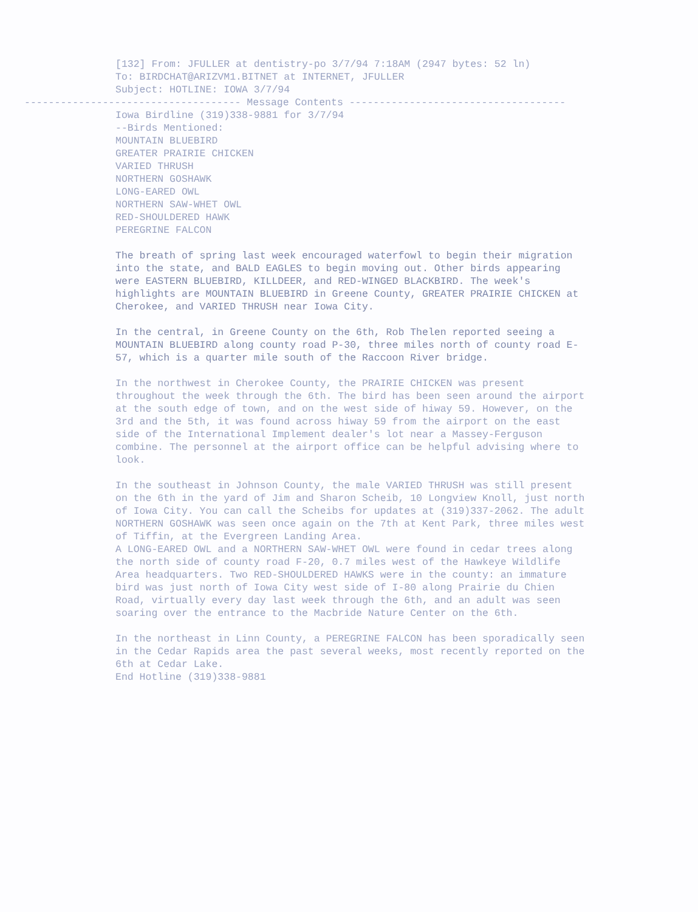[132] From: JFULLER at dentistry-po 3/7/94 7:18AM (2947 bytes: 52 ln)
To: BIRDCHAT@ARIZVM1.BITNET at INTERNET, JFULLER
Subject: HOTLINE: IOWA 3/7/94
------------------------------------ Message Contents ------------------------------------
Iowa Birdline (319)338-9881 for 3/7/94
--Birds Mentioned:
MOUNTAIN BLUEBIRD
GREATER PRAIRIE CHICKEN
VARIED THRUSH
NORTHERN GOSHAWK
LONG-EARED OWL
NORTHERN SAW-WHET OWL
RED-SHOULDERED HAWK
PEREGRINE FALCON
The breath of spring last week encouraged waterfowl to begin their migration into the state, and BALD EAGLES to begin moving out. Other birds appearing were EASTERN BLUEBIRD, KILLDEER, and RED-WINGED BLACKBIRD. The week's highlights are MOUNTAIN BLUEBIRD in Greene County, GREATER PRAIRIE CHICKEN at Cherokee, and VARIED THRUSH near Iowa City.
In the central, in Greene County on the 6th, Rob Thelen reported seeing a MOUNTAIN BLUEBIRD along county road P-30, three miles north of county road E-57, which is a quarter mile south of the Raccoon River bridge.
In the northwest in Cherokee County, the PRAIRIE CHICKEN was present throughout the week through the 6th. The bird has been seen around the airport at the south edge of town, and on the west side of hiway 59. However, on the 3rd and the 5th, it was found across hiway 59 from the airport on the east side of the International Implement dealer's lot near a Massey-Ferguson combine. The personnel at the airport office can be helpful advising where to look.
In the southeast in Johnson County, the male VARIED THRUSH was still present on the 6th in the yard of Jim and Sharon Scheib, 10 Longview Knoll, just north of Iowa City. You can call the Scheibs for updates at (319)337-2062. The adult NORTHERN GOSHAWK was seen once again on the 7th at Kent Park, three miles west of Tiffin, at the Evergreen Landing Area.
A LONG-EARED OWL and a NORTHERN SAW-WHET OWL were found in cedar trees along the north side of county road F-20, 0.7 miles west of the Hawkeye Wildlife Area headquarters. Two RED-SHOULDERED HAWKS were in the county: an immature bird was just north of Iowa City west side of I-80 along Prairie du Chien Road, virtually every day last week through the 6th, and an adult was seen soaring over the entrance to the Macbride Nature Center on the 6th.
In the northeast in Linn County, a PEREGRINE FALCON has been sporadically seen in the Cedar Rapids area the past several weeks, most recently reported on the 6th at Cedar Lake.
End Hotline (319)338-9881